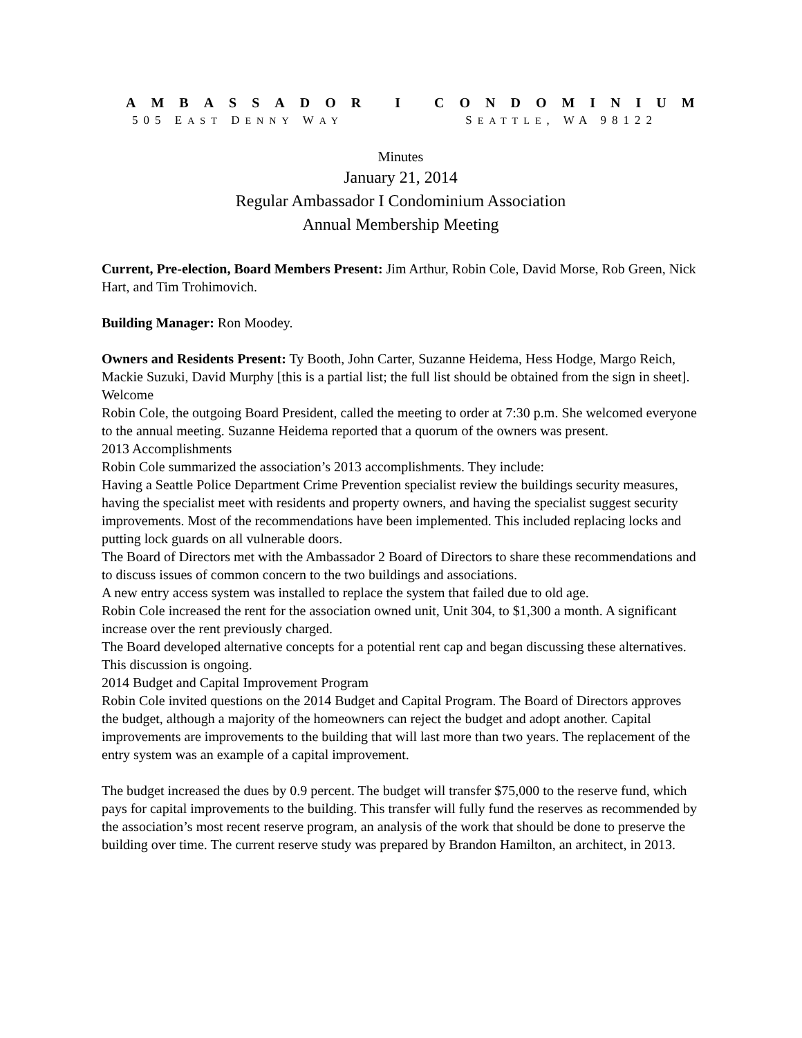AMBASSADOR I CONDOMINIUM
505 EAST DENNY WAY SEATTLE, WA 98122
Minutes
January 21, 2014
Regular Ambassador I Condominium Association
Annual Membership Meeting
Current, Pre-election, Board Members Present: Jim Arthur, Robin Cole, David Morse, Rob Green, Nick Hart, and Tim Trohimovich.
Building Manager: Ron Moodey.
Owners and Residents Present: Ty Booth, John Carter, Suzanne Heidema, Hess Hodge, Margo Reich, Mackie Suzuki, David Murphy [this is a partial list; the full list should be obtained from the sign in sheet].
Welcome
Robin Cole, the outgoing Board President, called the meeting to order at 7:30 p.m. She welcomed everyone to the annual meeting. Suzanne Heidema reported that a quorum of the owners was present.
2013 Accomplishments
Robin Cole summarized the association’s 2013 accomplishments. They include:
Having a Seattle Police Department Crime Prevention specialist review the buildings security measures, having the specialist meet with residents and property owners, and having the specialist suggest security improvements. Most of the recommendations have been implemented. This included replacing locks and putting lock guards on all vulnerable doors.
The Board of Directors met with the Ambassador 2 Board of Directors to share these recommendations and to discuss issues of common concern to the two buildings and associations.
A new entry access system was installed to replace the system that failed due to old age.
Robin Cole increased the rent for the association owned unit, Unit 304, to $1,300 a month. A significant increase over the rent previously charged.
The Board developed alternative concepts for a potential rent cap and began discussing these alternatives. This discussion is ongoing.
2014 Budget and Capital Improvement Program
Robin Cole invited questions on the 2014 Budget and Capital Program. The Board of Directors approves the budget, although a majority of the homeowners can reject the budget and adopt another. Capital improvements are improvements to the building that will last more than two years. The replacement of the entry system was an example of a capital improvement.
The budget increased the dues by 0.9 percent. The budget will transfer $75,000 to the reserve fund, which pays for capital improvements to the building. This transfer will fully fund the reserves as recommended by the association’s most recent reserve program, an analysis of the work that should be done to preserve the building over time. The current reserve study was prepared by Brandon Hamilton, an architect, in 2013.